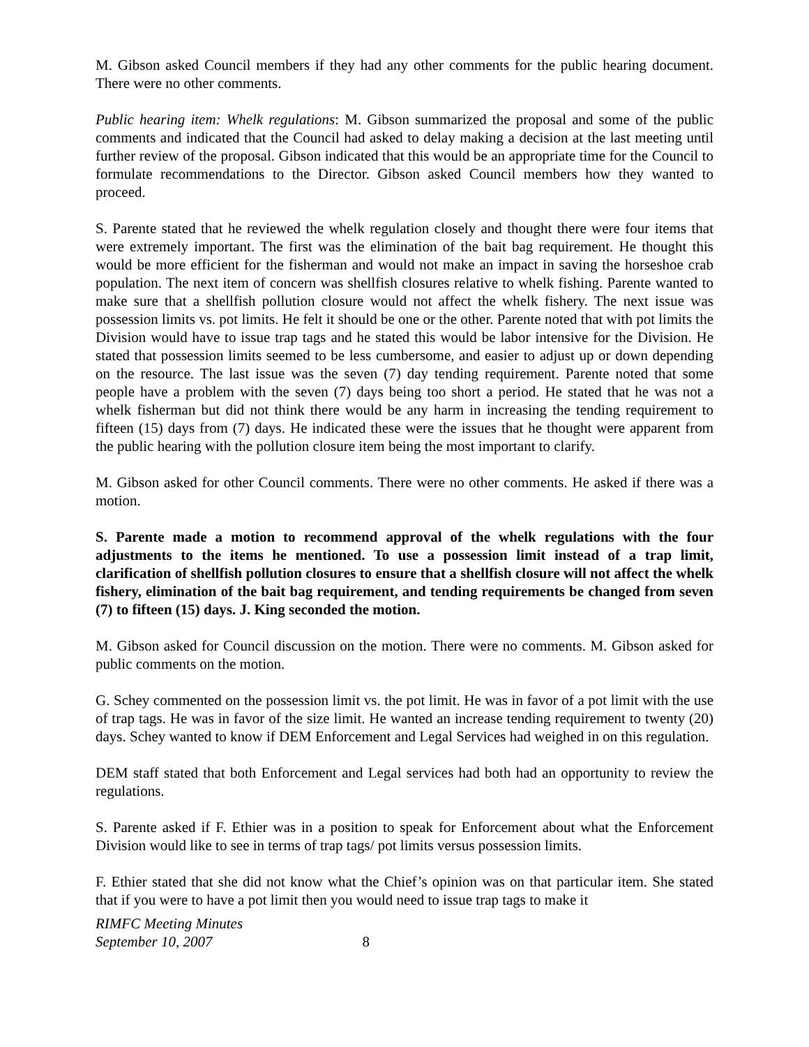M. Gibson asked Council members if they had any other comments for the public hearing document. There were no other comments.
Public hearing item: Whelk regulations: M. Gibson summarized the proposal and some of the public comments and indicated that the Council had asked to delay making a decision at the last meeting until further review of the proposal. Gibson indicated that this would be an appropriate time for the Council to formulate recommendations to the Director. Gibson asked Council members how they wanted to proceed.
S. Parente stated that he reviewed the whelk regulation closely and thought there were four items that were extremely important. The first was the elimination of the bait bag requirement. He thought this would be more efficient for the fisherman and would not make an impact in saving the horseshoe crab population. The next item of concern was shellfish closures relative to whelk fishing. Parente wanted to make sure that a shellfish pollution closure would not affect the whelk fishery. The next issue was possession limits vs. pot limits. He felt it should be one or the other. Parente noted that with pot limits the Division would have to issue trap tags and he stated this would be labor intensive for the Division. He stated that possession limits seemed to be less cumbersome, and easier to adjust up or down depending on the resource. The last issue was the seven (7) day tending requirement. Parente noted that some people have a problem with the seven (7) days being too short a period. He stated that he was not a whelk fisherman but did not think there would be any harm in increasing the tending requirement to fifteen (15) days from (7) days. He indicated these were the issues that he thought were apparent from the public hearing with the pollution closure item being the most important to clarify.
M. Gibson asked for other Council comments. There were no other comments. He asked if there was a motion.
S. Parente made a motion to recommend approval of the whelk regulations with the four adjustments to the items he mentioned. To use a possession limit instead of a trap limit, clarification of shellfish pollution closures to ensure that a shellfish closure will not affect the whelk fishery, elimination of the bait bag requirement, and tending requirements be changed from seven (7) to fifteen (15) days. J. King seconded the motion.
M. Gibson asked for Council discussion on the motion. There were no comments. M. Gibson asked for public comments on the motion.
G. Schey commented on the possession limit vs. the pot limit. He was in favor of a pot limit with the use of trap tags. He was in favor of the size limit. He wanted an increase tending requirement to twenty (20) days. Schey wanted to know if DEM Enforcement and Legal Services had weighed in on this regulation.
DEM staff stated that both Enforcement and Legal services had both had an opportunity to review the regulations.
S. Parente asked if F. Ethier was in a position to speak for Enforcement about what the Enforcement Division would like to see in terms of trap tags/ pot limits versus possession limits.
F. Ethier stated that she did not know what the Chief’s opinion was on that particular item. She stated that if you were to have a pot limit then you would need to issue trap tags to make it
RIMFC Meeting Minutes
September 10, 2007 8